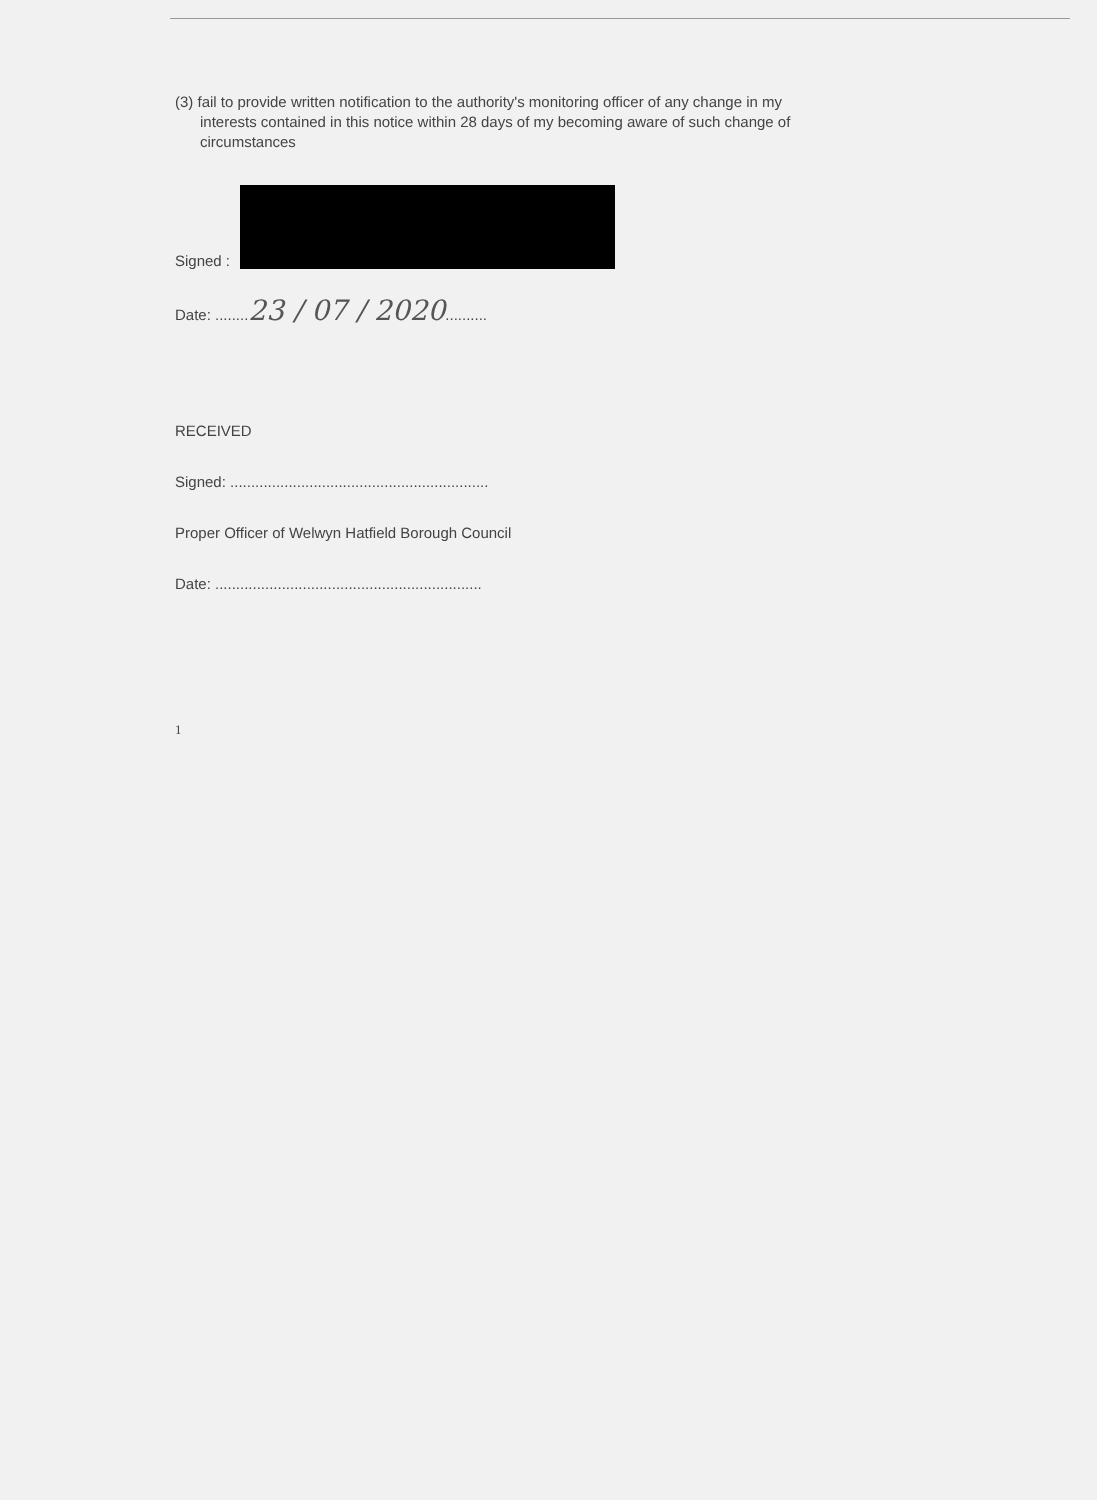(3) fail to provide written notification to the authority's monitoring officer of any change in my interests contained in this notice within 28 days of my becoming aware of such change of circumstances
Signed :
Date: ........23 / 07 / 2020..........
RECEIVED
Signed: ..............................................................
Proper Officer of Welwyn Hatfield Borough Council
Date: ................................................................
1